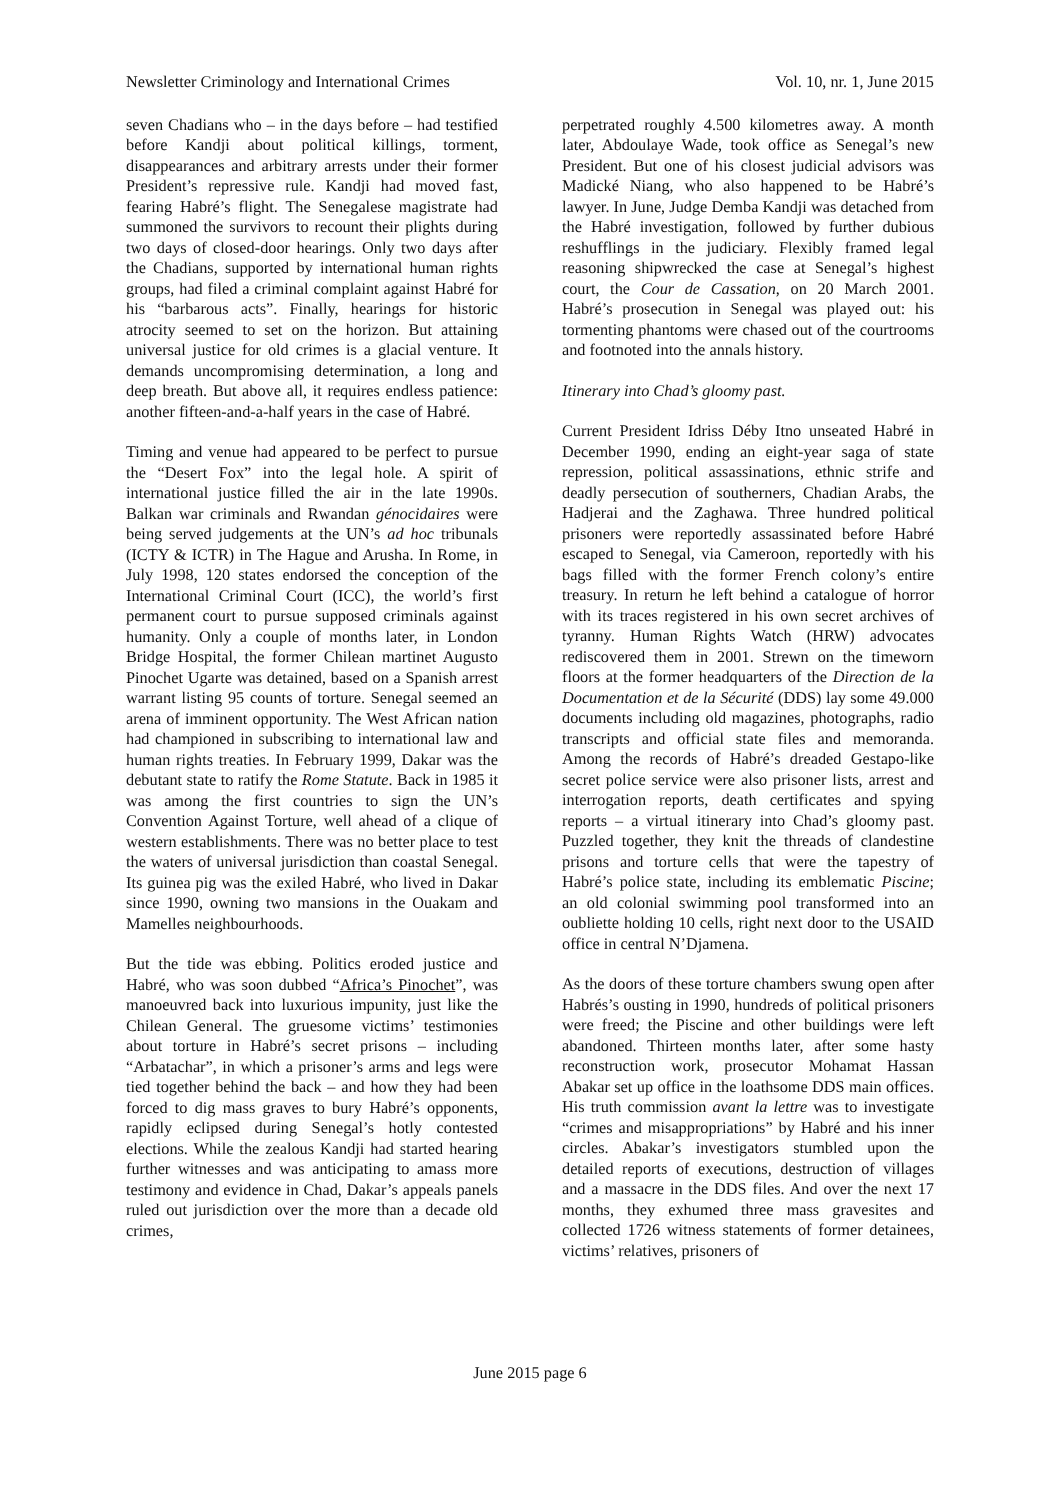Newsletter Criminology and International Crimes Vol. 10, nr. 1, June 2015
seven Chadians who – in the days before – had testified before Kandji about political killings, torment, disappearances and arbitrary arrests under their former President’s repressive rule. Kandji had moved fast, fearing Habré’s flight. The Senegalese magistrate had summoned the survivors to recount their plights during two days of closed-door hearings. Only two days after the Chadians, supported by international human rights groups, had filed a criminal complaint against Habré for his “barbarous acts”. Finally, hearings for historic atrocity seemed to set on the horizon. But attaining universal justice for old crimes is a glacial venture. It demands uncompromising determination, a long and deep breath. But above all, it requires endless patience: another fifteen-and-a-half years in the case of Habré.
Timing and venue had appeared to be perfect to pursue the “Desert Fox” into the legal hole. A spirit of international justice filled the air in the late 1990s. Balkan war criminals and Rwandan génocidaires were being served judgements at the UN’s ad hoc tribunals (ICTY & ICTR) in The Hague and Arusha. In Rome, in July 1998, 120 states endorsed the conception of the International Criminal Court (ICC), the world’s first permanent court to pursue supposed criminals against humanity. Only a couple of months later, in London Bridge Hospital, the former Chilean martinet Augusto Pinochet Ugarte was detained, based on a Spanish arrest warrant listing 95 counts of torture. Senegal seemed an arena of imminent opportunity. The West African nation had championed in subscribing to international law and human rights treaties. In February 1999, Dakar was the debutant state to ratify the Rome Statute. Back in 1985 it was among the first countries to sign the UN’s Convention Against Torture, well ahead of a clique of western establishments. There was no better place to test the waters of universal jurisdiction than coastal Senegal. Its guinea pig was the exiled Habré, who lived in Dakar since 1990, owning two mansions in the Ouakam and Mamelles neighbourhoods.
But the tide was ebbing. Politics eroded justice and Habré, who was soon dubbed “Africa’s Pinochet”, was manoeuvred back into luxurious impunity, just like the Chilean General. The gruesome victims’ testimonies about torture in Habré’s secret prisons – including “Arbatachar”, in which a prisoner’s arms and legs were tied together behind the back – and how they had been forced to dig mass graves to bury Habré’s opponents, rapidly eclipsed during Senegal’s hotly contested elections. While the zealous Kandji had started hearing further witnesses and was anticipating to amass more testimony and evidence in Chad, Dakar’s appeals panels ruled out jurisdiction over the more than a decade old crimes,
perpetrated roughly 4.500 kilometres away. A month later, Abdoulaye Wade, took office as Senegal’s new President. But one of his closest judicial advisors was Madické Niang, who also happened to be Habré’s lawyer. In June, Judge Demba Kandji was detached from the Habré investigation, followed by further dubious reshufflings in the judiciary. Flexibly framed legal reasoning shipwrecked the case at Senegal’s highest court, the Cour de Cassation, on 20 March 2001. Habré’s prosecution in Senegal was played out: his tormenting phantoms were chased out of the courtrooms and footnoted into the annals history.
Itinerary into Chad’s gloomy past.
Current President Idriss Déby Itno unseated Habré in December 1990, ending an eight-year saga of state repression, political assassinations, ethnic strife and deadly persecution of southerners, Chadian Arabs, the Hadjerai and the Zaghawa. Three hundred political prisoners were reportedly assassinated before Habré escaped to Senegal, via Cameroon, reportedly with his bags filled with the former French colony’s entire treasury. In return he left behind a catalogue of horror with its traces registered in his own secret archives of tyranny. Human Rights Watch (HRW) advocates rediscovered them in 2001. Strewn on the timeworn floors at the former headquarters of the Direction de la Documentation et de la Sécurité (DDS) lay some 49.000 documents including old magazines, photographs, radio transcripts and official state files and memoranda. Among the records of Habré’s dreaded Gestapo-like secret police service were also prisoner lists, arrest and interrogation reports, death certificates and spying reports – a virtual itinerary into Chad’s gloomy past. Puzzled together, they knit the threads of clandestine prisons and torture cells that were the tapestry of Habré’s police state, including its emblematic Piscine; an old colonial swimming pool transformed into an oubliette holding 10 cells, right next door to the USAID office in central N’Djamena.
As the doors of these torture chambers swung open after Habrés’s ousting in 1990, hundreds of political prisoners were freed; the Piscine and other buildings were left abandoned. Thirteen months later, after some hasty reconstruction work, prosecutor Mohamat Hassan Abakar set up office in the loathsome DDS main offices. His truth commission avant la lettre was to investigate “crimes and misappropriations” by Habré and his inner circles. Abakar’s investigators stumbled upon the detailed reports of executions, destruction of villages and a massacre in the DDS files. And over the next 17 months, they exhumed three mass gravesites and collected 1726 witness statements of former detainees, victims’ relatives, prisoners of
June 2015 page 6